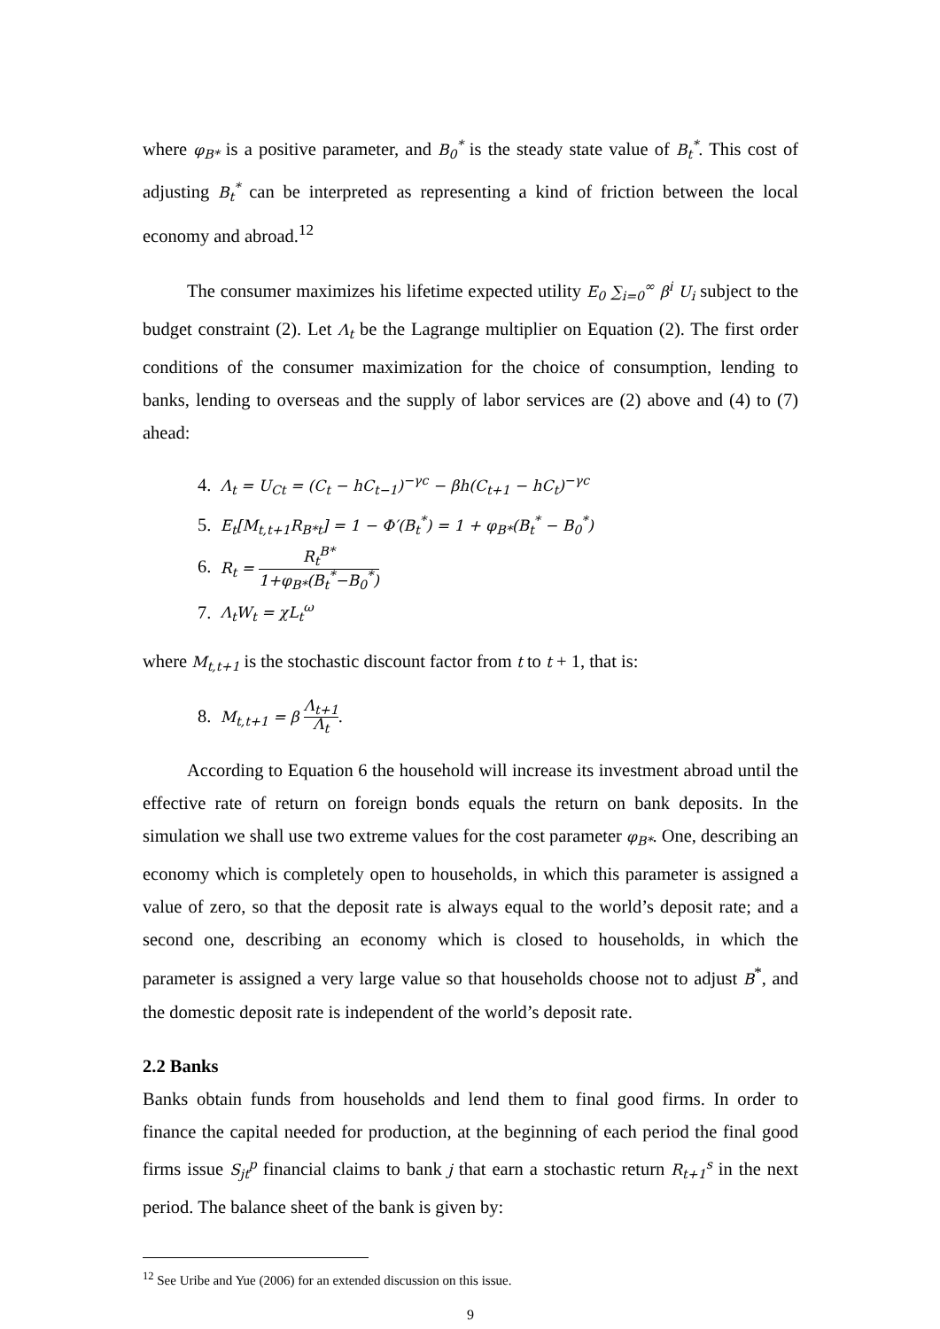where φ<sub>B*</sub> is a positive parameter, and B<sub>0</sub><sup>*</sup> is the steady state value of B<sub>t</sub><sup>*</sup>. This cost of adjusting B<sub>t</sub><sup>*</sup> can be interpreted as representing a kind of friction between the local economy and abroad.<sup>12</sup>
The consumer maximizes his lifetime expected utility E<sub>0</sub> ∑<sub>i=0</sub><sup>∞</sup> β<sup>i</sup> U<sub>i</sub> subject to the budget constraint (2). Let Λ<sub>t</sub> be the Lagrange multiplier on Equation (2). The first order conditions of the consumer maximization for the choice of consumption, lending to banks, lending to overseas and the supply of labor services are (2) above and (4) to (7) ahead:
4. Λ<sub>t</sub> = U<sub>Ct</sub> = (C<sub>t</sub> − hC<sub>t−1</sub>)<sup>−γc</sup> − βh(C<sub>t+1</sub> − hC<sub>t</sub>)<sup>−γc</sup>
5. E<sub>t</sub>[M<sub>t,t+1</sub>R<sub>B*t</sub>] = 1 − Φ′(B<sub>t</sub><sup>*</sup>) = 1 + φ<sub>B*</sub>(B<sub>t</sub><sup>*</sup> − B<sub>0</sub><sup>*</sup>)
6. R<sub>t</sub> = R<sub>t</sub><sup>B*</sup> 1+φ<sub>B*</sub>(B<sub>t</sub><sup>*</sup>−B<sub>0</sub><sup>*</sup>)
7. Λ<sub>t</sub>W<sub>t</sub> = χL<sub>t</sub><sup>ω</sup>
where M<sub>t,t+1</sub> is the stochastic discount factor from t to t + 1, that is:
8. M<sub>t,t+1</sub> = β Λ<sub>t+1</sub> Λ<sub>t</sub>.
According to Equation 6 the household will increase its investment abroad until the effective rate of return on foreign bonds equals the return on bank deposits. In the simulation we shall use two extreme values for the cost parameter φ<sub>B*</sub>. One, describing an economy which is completely open to households, in which this parameter is assigned a value of zero, so that the deposit rate is always equal to the world’s deposit rate; and a second one, describing an economy which is closed to households, in which the parameter is assigned a very large value so that households choose not to adjust B<sup>*</sup>, and the domestic deposit rate is independent of the world’s deposit rate.
2.2 Banks
Banks obtain funds from households and lend them to final good firms. In order to finance the capital needed for production, at the beginning of each period the final good firms issue S<sub>jt</sub><sup>p</sup> financial claims to bank j that earn a stochastic return R<sub>t+1</sub><sup>s</sup> in the next period. The balance sheet of the bank is given by:
<sup>12</sup> See Uribe and Yue (2006) for an extended discussion on this issue.
9